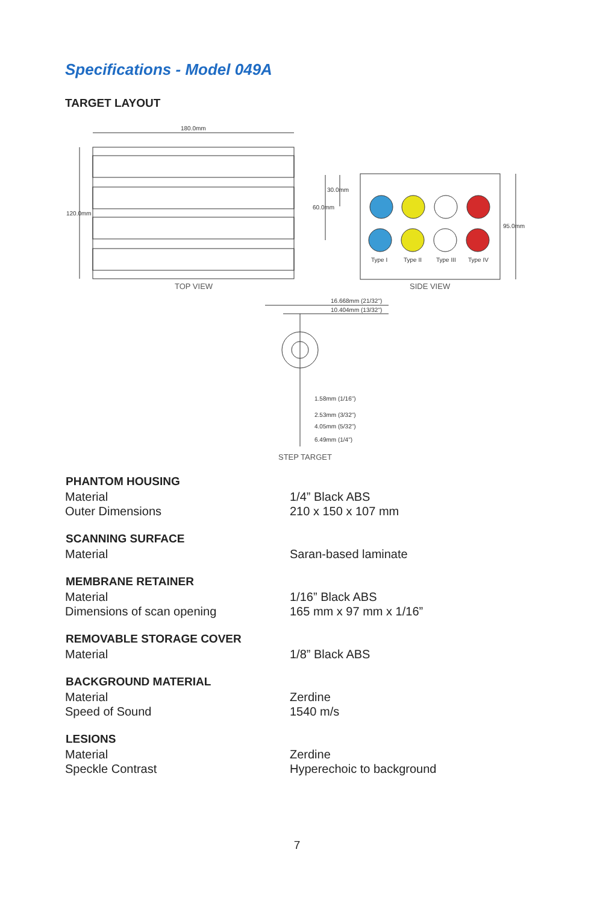Specifications - Model 049A
TARGET LAYOUT
180.0mm
120.0mm
30.0mm
60.0mm
95.0mm
Type I
Type II
Type III
Type IV
16.668mm (21/32")
10.404mm (13/32")
1.58mm (1/16")
2.53mm (3/32")
4.05mm (5/32")
6.49mm (1/4")
TOP VIEW
SIDE VIEW
STEP TARGET
| PHANTOM HOUSING | |
| --- | --- |
| Material | 1/4” Black ABS |
| Outer Dimensions | 210 x 150 x 107 mm |
| SCANNING SURFACE | |
| Material | Saran-based laminate |
| MEMBRANE RETAINER | |
| Material | 1/16” Black ABS |
| Dimensions of scan opening | 165 mm x 97 mm x 1/16” |
| REMOVABLE STORAGE COVER | |
| Material | 1/8” Black ABS |
| BACKGROUND MATERIAL | |
| Material | Zerdine |
| Speed of Sound | 1540 m/s |
| LESIONS | |
| Material | Zerdine |
| Speckle Contrast | Hyperechoic to background |
7